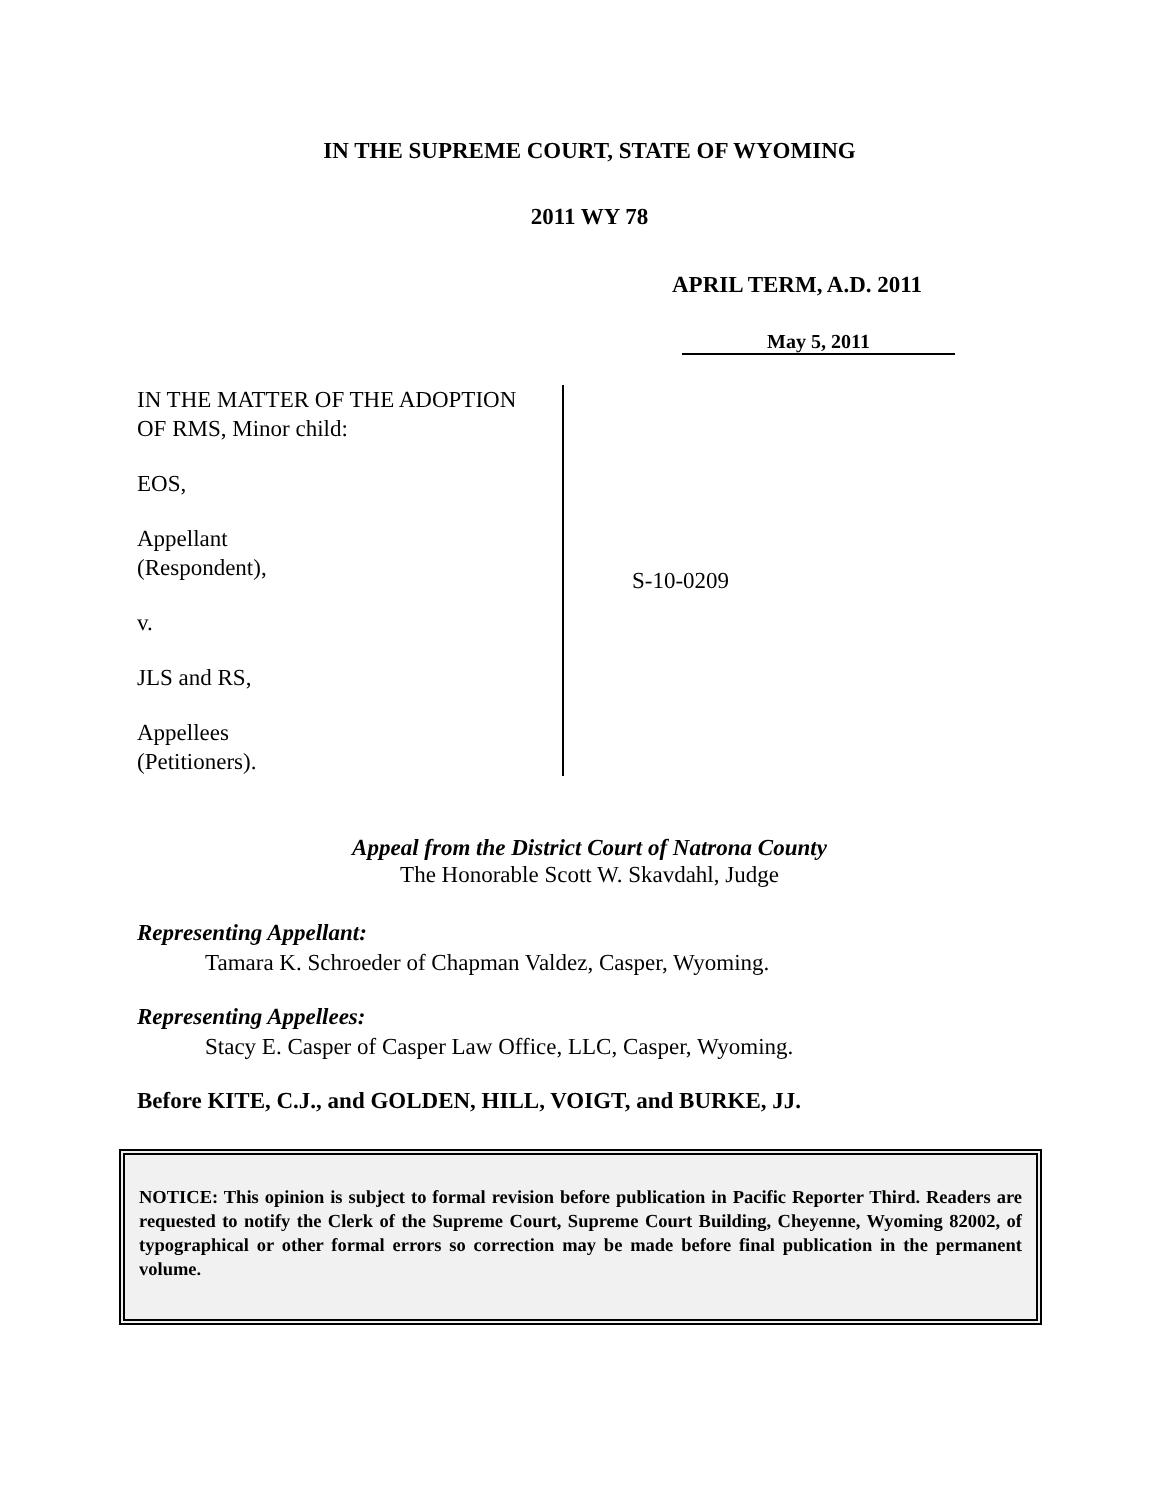IN THE SUPREME COURT, STATE OF WYOMING
2011 WY 78
APRIL TERM, A.D. 2011
May 5, 2011
IN THE MATTER OF THE ADOPTION
OF RMS, Minor child:
EOS,
Appellant
(Respondent),
v.
JLS and RS,
Appellees
(Petitioners).
S-10-0209
Appeal from the District Court of Natrona County
The Honorable Scott W. Skavdahl, Judge
Representing Appellant:
Tamara K. Schroeder of Chapman Valdez, Casper, Wyoming.
Representing Appellees:
Stacy E. Casper of Casper Law Office, LLC, Casper, Wyoming.
Before KITE, C.J., and GOLDEN, HILL, VOIGT, and BURKE, JJ.
NOTICE: This opinion is subject to formal revision before publication in Pacific Reporter Third. Readers are requested to notify the Clerk of the Supreme Court, Supreme Court Building, Cheyenne, Wyoming 82002, of typographical or other formal errors so correction may be made before final publication in the permanent volume.